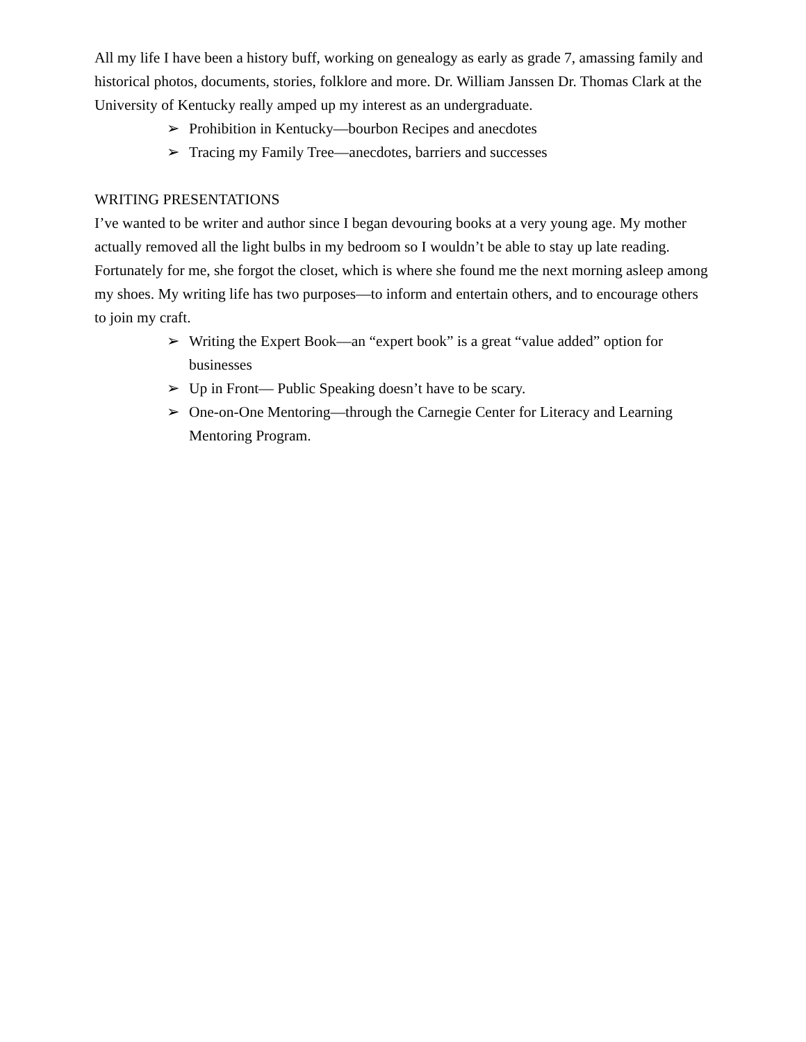All my life I have been a history buff, working on genealogy as early as grade 7, amassing family and historical photos, documents, stories, folklore and more. Dr. William Janssen Dr. Thomas Clark at the University of Kentucky really amped up my interest as an undergraduate.
➢ Prohibition in Kentucky—bourbon Recipes and anecdotes
➢ Tracing my Family Tree—anecdotes, barriers and successes
WRITING PRESENTATIONS
I’ve wanted to be writer and author since I began devouring books at a very young age. My mother actually removed all the light bulbs in my bedroom so I wouldn’t be able to stay up late reading. Fortunately for me, she forgot the closet, which is where she found me the next morning asleep among my shoes. My writing life has two purposes—to inform and entertain others, and to encourage others to join my craft.
➢ Writing the Expert Book—an “expert book” is a great “value added” option for businesses
➢ Up in Front— Public Speaking doesn’t have to be scary.
➢ One-on-One Mentoring—through the Carnegie Center for Literacy and Learning Mentoring Program.